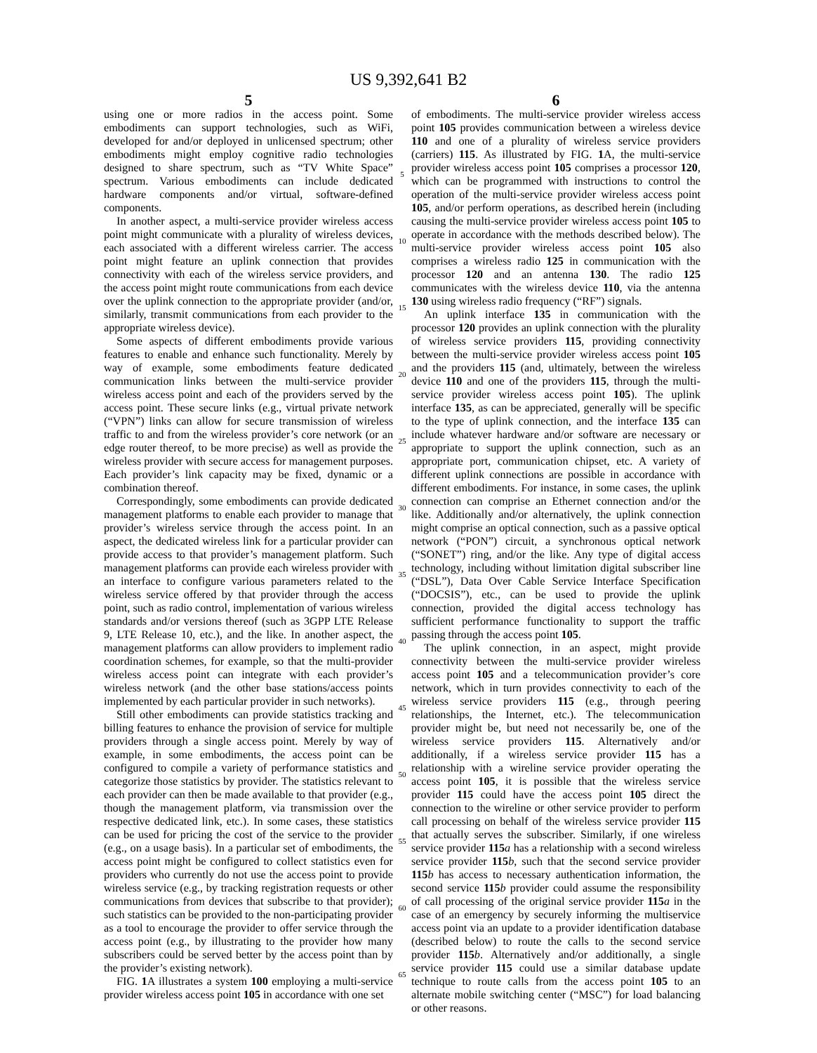US 9,392,641 B2
5
using one or more radios in the access point. Some embodiments can support technologies, such as WiFi, developed for and/or deployed in unlicensed spectrum; other embodiments might employ cognitive radio technologies designed to share spectrum, such as “TV White Space” spectrum. Various embodiments can include dedicated hardware components and/or virtual, software-defined components.
In another aspect, a multi-service provider wireless access point might communicate with a plurality of wireless devices, each associated with a different wireless carrier. The access point might feature an uplink connection that provides connectivity with each of the wireless service providers, and the access point might route communications from each device over the uplink connection to the appropriate provider (and/or, similarly, transmit communications from each provider to the appropriate wireless device).
Some aspects of different embodiments provide various features to enable and enhance such functionality. Merely by way of example, some embodiments feature dedicated communication links between the multi-service provider wireless access point and each of the providers served by the access point. These secure links (e.g., virtual private network (“VPN”) links can allow for secure transmission of wireless traffic to and from the wireless provider’s core network (or an edge router thereof, to be more precise) as well as provide the wireless provider with secure access for management purposes. Each provider’s link capacity may be fixed, dynamic or a combination thereof.
Correspondingly, some embodiments can provide dedicated management platforms to enable each provider to manage that provider’s wireless service through the access point. In an aspect, the dedicated wireless link for a particular provider can provide access to that provider’s management platform. Such management platforms can provide each wireless provider with an interface to configure various parameters related to the wireless service offered by that provider through the access point, such as radio control, implementation of various wireless standards and/or versions thereof (such as 3GPP LTE Release 9, LTE Release 10, etc.), and the like. In another aspect, the management platforms can allow providers to implement radio coordination schemes, for example, so that the multi-provider wireless access point can integrate with each provider’s wireless network (and the other base stations/access points implemented by each particular provider in such networks).
Still other embodiments can provide statistics tracking and billing features to enhance the provision of service for multiple providers through a single access point. Merely by way of example, in some embodiments, the access point can be configured to compile a variety of performance statistics and categorize those statistics by provider. The statistics relevant to each provider can then be made available to that provider (e.g., though the management platform, via transmission over the respective dedicated link, etc.). In some cases, these statistics can be used for pricing the cost of the service to the provider (e.g., on a usage basis). In a particular set of embodiments, the access point might be configured to collect statistics even for providers who currently do not use the access point to provide wireless service (e.g., by tracking registration requests or other communications from devices that subscribe to that provider); such statistics can be provided to the non-participating provider as a tool to encourage the provider to offer service through the access point (e.g., by illustrating to the provider how many subscribers could be served better by the access point than by the provider’s existing network).
FIG. 1 A illustrates a system 100 employing a multi-service provider wireless access point 105 in accordance with one set
5
10
15
20
25
30
35
40
45
50
55
60
65
6
of embodiments. The multi-service provider wireless access point 105 provides communication between a wireless device 110 and one of a plurality of wireless service providers (carriers) 115. As illustrated by FIG. 1 A, the multi-service provider wireless access point 105 comprises a processor 120, which can be programmed with instructions to control the operation of the multi-service provider wireless access point 105, and/or perform operations, as described herein (including causing the multi-service provider wireless access point 105 to operate in accordance with the methods described below). The multi-service provider wireless access point 105 also comprises a wireless radio 125 in communication with the processor 120 and an antenna 130. The radio 125 communicates with the wireless device 110, via the antenna 130 using wireless radio frequency (“RF”) signals.
An uplink interface 135 in communication with the processor 120 provides an uplink connection with the plurality of wireless service providers 115, providing connectivity between the multi-service provider wireless access point 105 and the providers 115 (and, ultimately, between the wireless device 110 and one of the providers 115, through the multi-service provider wireless access point 105). The uplink interface 135, as can be appreciated, generally will be specific to the type of uplink connection, and the interface 135 can include whatever hardware and/or software are necessary or appropriate to support the uplink connection, such as an appropriate port, communication chipset, etc. A variety of different uplink connections are possible in accordance with different embodiments. For instance, in some cases, the uplink connection can comprise an Ethernet connection and/or the like. Additionally and/or alternatively, the uplink connection might comprise an optical connection, such as a passive optical network (“PON”) circuit, a synchronous optical network (“SONET”) ring, and/or the like. Any type of digital access technology, including without limitation digital subscriber line (“DSL”), Data Over Cable Service Interface Specification (“DOCSIS”), etc., can be used to provide the uplink connection, provided the digital access technology has sufficient performance functionality to support the traffic passing through the access point 105.
The uplink connection, in an aspect, might provide connectivity between the multi-service provider wireless access point 105 and a telecommunication provider’s core network, which in turn provides connectivity to each of the wireless service providers 115 (e.g., through peering relationships, the Internet, etc.). The telecommunication provider might be, but need not necessarily be, one of the wireless service providers 115. Alternatively and/or additionally, if a wireless service provider 115 has a relationship with a wireline service provider operating the access point 105, it is possible that the wireless service provider 115 could have the access point 105 direct the connection to the wireline or other service provider to perform call processing on behalf of the wireless service provider 115 that actually serves the subscriber. Similarly, if one wireless service provider 115 a has a relationship with a second wireless service provider 115 b, such that the second service provider 115 b has access to necessary authentication information, the second service 115 b provider could assume the responsibility of call processing of the original service provider 115 a in the case of an emergency by securely informing the multiservice access point via an update to a provider identification database (described below) to route the calls to the second service provider 115 b. Alternatively and/or additionally, a single service provider 115 could use a similar database update technique to route calls from the access point 105 to an alternate mobile switching center (“MSC”) for load balancing or other reasons.